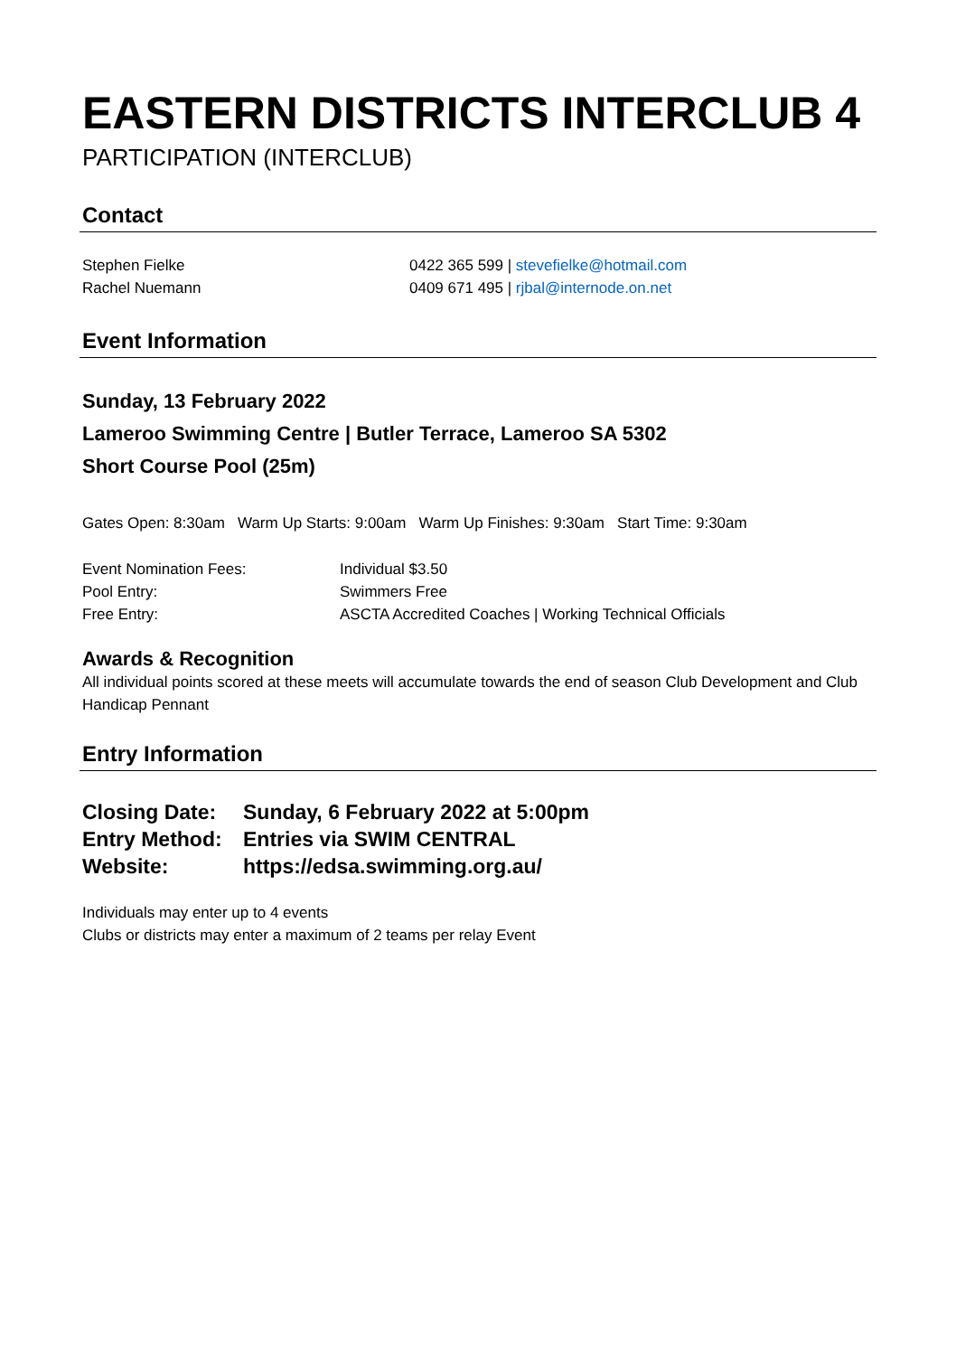EASTERN DISTRICTS INTERCLUB 4
PARTICIPATION (INTERCLUB)
Contact
| Stephen Fielke | 0422 365 599 / stevefielke@hotmail.com |
| Rachel Nuemann | 0409 671 495 / rjbal@internode.on.net |
Event Information
Sunday, 13 February 2022
Lameroo Swimming Centre | Butler Terrace, Lameroo SA 5302
Short Course Pool (25m)
Gates Open: 8:30am Warm Up Starts: 9:00am Warm Up Finishes: 9:30am Start Time: 9:30am
| Event Nomination Fees: | Individual $3.50 |
| Pool Entry: | Swimmers Free |
| Free Entry: | ASCTA Accredited Coaches / Working Technical Officials |
Awards & Recognition
All individual points scored at these meets will accumulate towards the end of season Club Development and Club Handicap Pennant
Entry Information
| Closing Date: | Sunday, 6 February 2022 at 5:00pm |
| Entry Method: | Entries via SWIM CENTRAL |
| Website: | https://edsa.swimming.org.au/ |
Individuals may enter up to 4 events
Clubs or districts may enter a maximum of 2 teams per relay Event